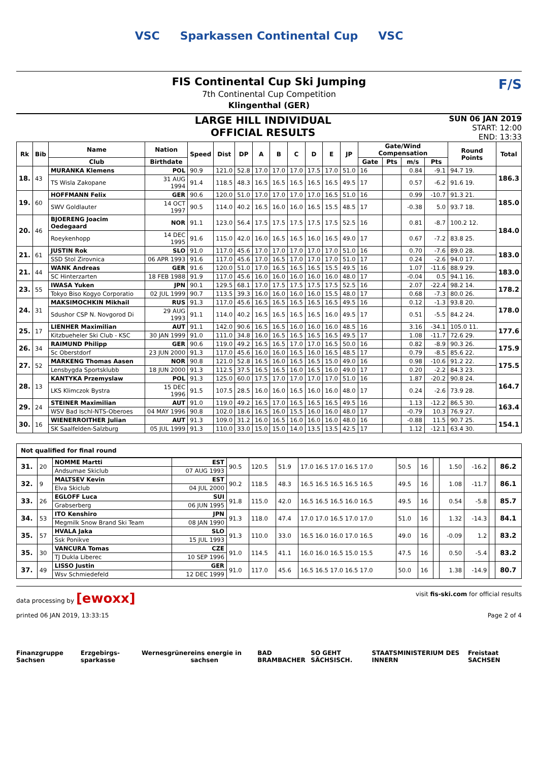VSC Sparkassen Continental Cup VSC
FIS Continental Cup Ski Jumping
7th Continental Cup Competition
Klingenthal (GER)
F/S
LARGE HILL INDIVIDUAL
OFFICIAL RESULTS
SUN 06 JAN 2019
START: 12:00
END: 13:33
| Rk | Bib | Name | Nation | Speed | Dist | DP | A | B | C | D | E | JP | Gate/Wind Compensation | | | | Round Points | Total |
| --- | --- | --- | --- | --- | --- | --- | --- | --- | --- | --- | --- | --- | --- | --- | --- | --- | --- | --- |
| | | Club | Birthdate | | | | | | | | | | Gate | Pts | m/s | Pts | | |
| 18. | 43 | MURANKA Klemens | POL | 90.9 | 121.0 | 52.8 | 17.0 | 17.0 | 17.0 | 17.5 | 17.0 | 51.0 | 16 | | 0.84 | -9.1 | 94.7 19. | 186.3 |
| | | TS Wisla Zakopane | 31 AUG 1994 | 91.4 | 118.5 | 48.3 | 16.5 | 16.5 | 16.5 | 16.5 | 16.5 | 49.5 | 17 | | 0.57 | -6.2 | 91.6 19. | |
| 19. | 60 | HOFFMANN Felix | GER | 90.6 | 120.0 | 51.0 | 17.0 | 17.0 | 17.0 | 17.0 | 16.5 | 51.0 | 16 | | 0.99 | -10.7 | 91.3 21. | 185.0 |
| | | SWV Goldlauter | 14 OCT 1997 | 90.5 | 114.0 | 40.2 | 16.5 | 16.0 | 16.0 | 16.5 | 15.5 | 48.5 | 17 | | -0.38 | 5.0 | 93.7 18. | |
| 20. | 46 | BJOERENG Joacim Oedegaard | NOR | 91.1 | 123.0 | 56.4 | 17.5 | 17.5 | 17.5 | 17.5 | 17.5 | 52.5 | 16 | | 0.81 | -8.7 | 100.2 12. | 184.0 |
| | | Roeykenhopp | 14 DEC 1995 | 91.6 | 115.0 | 42.0 | 16.0 | 16.5 | 16.5 | 16.0 | 16.5 | 49.0 | 17 | | 0.67 | -7.2 | 83.8 25. | |
| 21. | 61 | JUSTIN Rok | SLO | 91.0 | 117.0 | 45.6 | 17.0 | 17.0 | 17.0 | 17.0 | 17.0 | 51.0 | 16 | | 0.70 | -7.6 | 89.0 28. | 183.0 |
| | | SSD Stol Zirovnica | 06 APR 1993 | 91.6 | 117.0 | 45.6 | 17.0 | 16.5 | 17.0 | 17.0 | 17.0 | 51.0 | 17 | | 0.24 | -2.6 | 94.0 17. | |
| 21. | 44 | WANK Andreas | GER | 91.6 | 120.0 | 51.0 | 17.0 | 16.5 | 16.5 | 16.5 | 15.5 | 49.5 | 16 | | 1.07 | -11.6 | 88.9 29. | 183.0 |
| | | SC Hinterzarten | 18 FEB 1988 | 91.9 | 117.0 | 45.6 | 16.0 | 16.0 | 16.0 | 16.0 | 16.0 | 48.0 | 17 | | -0.04 | 0.5 | 94.1 16. | |
| 23. | 55 | IWASA Yuken | JPN | 90.1 | 129.5 | 68.1 | 17.0 | 17.5 | 17.5 | 17.5 | 17.5 | 52.5 | 16 | | 2.07 | -22.4 | 98.2 14. | 178.2 |
| | | Tokyo Biso Kogyo Corporatio | 02 JUL 1999 | 90.7 | 113.5 | 39.3 | 16.0 | 16.0 | 16.0 | 16.0 | 15.5 | 48.0 | 17 | | 0.68 | -7.3 | 80.0 26. | |
| 24. | 31 | MAKSIMOCHKIN Mikhail | RUS | 91.3 | 117.0 | 45.6 | 16.5 | 16.5 | 16.5 | 16.5 | 16.5 | 49.5 | 16 | | 0.12 | -1.3 | 93.8 20. | 178.0 |
| | | Sdushor CSP N. Novgorod Di | 29 AUG 1993 | 91.1 | 114.0 | 40.2 | 16.5 | 16.5 | 16.5 | 16.5 | 16.0 | 49.5 | 17 | | 0.51 | -5.5 | 84.2 24. | |
| 25. | 17 | LIENHER Maximilian | AUT | 91.1 | 142.0 | 90.6 | 16.5 | 16.5 | 16.0 | 16.0 | 16.0 | 48.5 | 16 | | 3.16 | -34.1 | 105.0 11. | 177.6 |
| | | Kitzbueheler Ski Club - KSC | 30 JAN 1999 | 91.0 | 111.0 | 34.8 | 16.0 | 16.5 | 16.5 | 16.5 | 16.5 | 49.5 | 17 | | 1.08 | -11.7 | 72.6 29. | |
| 26. | 34 | RAIMUND Philipp | GER | 90.6 | 119.0 | 49.2 | 16.5 | 16.5 | 17.0 | 17.0 | 16.5 | 50.0 | 16 | | 0.82 | -8.9 | 90.3 26. | 175.9 |
| | | Sc Oberstdorf | 23 JUN 2000 | 91.3 | 117.0 | 45.6 | 16.0 | 16.0 | 16.5 | 16.0 | 16.5 | 48.5 | 17 | | 0.79 | -8.5 | 85.6 22. | |
| 27. | 52 | MARKENG Thomas Aasen | NOR | 90.8 | 121.0 | 52.8 | 16.5 | 16.0 | 16.5 | 16.5 | 15.0 | 49.0 | 16 | | 0.98 | -10.6 | 91.2 22. | 175.5 |
| | | Lensbygda Sportsklubb | 18 JUN 2000 | 91.3 | 112.5 | 37.5 | 16.5 | 16.5 | 16.0 | 16.5 | 16.0 | 49.0 | 17 | | 0.20 | -2.2 | 84.3 23. | |
| 28. | 13 | KANTYKA Przemyslaw | POL | 91.3 | 125.0 | 60.0 | 17.5 | 17.0 | 17.0 | 17.0 | 17.0 | 51.0 | 16 | | 1.87 | -20.2 | 90.8 24. | 164.7 |
| | | LKS Klimczok Bystra | 15 DEC 1996 | 91.5 | 107.5 | 28.5 | 16.0 | 16.0 | 16.5 | 16.0 | 16.0 | 48.0 | 17 | | 0.24 | -2.6 | 73.9 28. | |
| 29. | 24 | STEINER Maximilian | AUT | 91.0 | 119.0 | 49.2 | 16.5 | 17.0 | 16.5 | 16.5 | 16.5 | 49.5 | 16 | | 1.13 | -12.2 | 86.5 30. | 163.4 |
| | | WSV Bad Ischl-NTS-Oberoes | 04 MAY 1996 | 90.8 | 102.0 | 18.6 | 16.5 | 16.0 | 15.5 | 16.0 | 16.0 | 48.0 | 17 | | -0.79 | 10.3 | 76.9 27. | |
| 30. | 16 | WIENERROITHER Julian | AUT | 91.3 | 109.0 | 31.2 | 16.0 | 16.5 | 16.0 | 16.0 | 16.0 | 48.0 | 16 | | -0.88 | 11.5 | 90.7 25. | 154.1 |
| | | SK Saalfelden-Salzburg | 05 JUL 1999 | 91.3 | 110.0 | 33.0 | 15.0 | 15.0 | 14.0 | 13.5 | 13.5 | 42.5 | 17 | | 1.12 | -12.1 | 63.4 30. | |
Not qualified for final round
| 31. | 20 | NOMME Martti | EST | 90.5 | 120.5 | 51.9 | 17.0 16.5 17.0 16.5 17.0 | 50.5 | 16 | | 1.50 | -16.2 | | 86.2 |
| | | Andsumae Skiclub | 07 AUG 1993 | | | | | | | | | | | |
| 32. | 9 | MALTSEV Kevin | EST | 90.2 | 118.5 | 48.3 | 16.5 16.5 16.5 16.5 16.5 | 49.5 | 16 | | 1.08 | -11.7 | | 86.1 |
| | | Elva Skiclub | 04 JUL 2000 | | | | | | | | | | | |
| 33. | 26 | EGLOFF Luca | SUI | 91.8 | 115.0 | 42.0 | 16.5 16.5 16.5 16.0 16.5 | 49.5 | 16 | | 0.54 | -5.8 | | 85.7 |
| | | Grabserberg | 06 JUN 1995 | | | | | | | | | | | |
| 34. | 53 | ITO Kenshiro | JPN | 91.3 | 118.0 | 47.4 | 17.0 17.0 16.5 17.0 17.0 | 51.0 | 16 | | 1.32 | -14.3 | | 84.1 |
| | | Megmilk Snow Brand Ski Team | 08 JAN 1990 | | | | | | | | | | | |
| 35. | 57 | HVALA Jaka | SLO | 91.3 | 110.0 | 33.0 | 16.5 16.0 16.0 17.0 16.5 | 49.0 | 16 | | -0.09 | 1.2 | | 83.2 |
| | | Ssk Ponikve | 15 JUL 1993 | | | | | | | | | | | |
| 35. | 30 | VANCURA Tomas | CZE | 91.0 | 114.5 | 41.1 | 16.0 16.0 16.5 15.0 15.5 | 47.5 | 16 | | 0.50 | -5.4 | | 83.2 |
| | | TJ Dukla Liberec | 10 SEP 1996 | | | | | | | | | | | |
| 37. | 49 | LISSO Justin | GER | 91.0 | 117.0 | 45.6 | 16.5 16.5 17.0 16.5 17.0 | 50.0 | 16 | | 1.38 | -14.9 | | 80.7 |
| | | Wsv Schmiedefeld | 12 DEC 1999 | | | | | | | | | | | |
data processing by [ewoxx] visit fis-ski.com for official results
printed 06 JAN 2019, 13:33:15 Page 2 of 4
Finanzgruppe Sachsen Erzgebirgs-sparkasse Wernesgrüner eins energie in sachsen BAD BRAMBACHER SO GEHT SÄCHSISCH. STAATSMINISTERIUM DES INNERN Freistaat SACHSEN